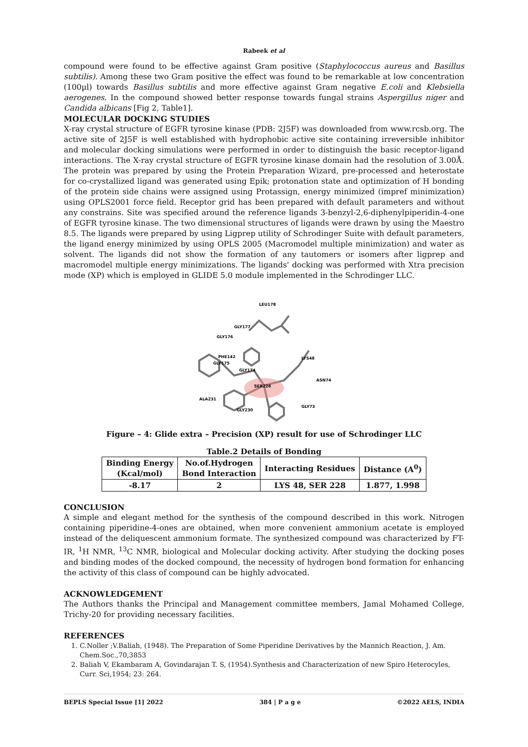Rabeek et al
compound were found to be effective against Gram positive (Staphylococcus aureus and Basillus subtilis). Among these two Gram positive the effect was found to be remarkable at low concentration (100µl) towards Basillus subtilis and more effective against Gram negative E.coli and Klebsiella aerogenes. In the compound showed better response towards fungal strains Aspergillus niger and Candida albicans [Fig 2, Table1].
MOLECULAR DOCKING STUDIES
X-ray crystal structure of EGFR tyrosine kinase (PDB: 2J5F) was downloaded from www.rcsb.org. The active site of 2J5F is well established with hydrophobic active site containing irreversible inhibitor and molecular docking simulations were performed in order to distinguish the basic receptor-ligand interactions. The X-ray crystal structure of EGFR tyrosine kinase domain had the resolution of 3.00Å. The protein was prepared by using the Protein Preparation Wizard, pre-processed and heterostate for co-crystallized ligand was generated using Epik; protonation state and optimization of H bonding of the protein side chains were assigned using Protassign, energy minimized (impref minimization) using OPLS2001 force field. Receptor grid has been prepared with default parameters and without any constrains. Site was specified around the reference ligands 3-benzyl-2,6-diphenylpiperidin-4-one of EGFR tyrosine kinase. The two dimensional structures of ligands were drawn by using the Maestro 8.5. The ligands were prepared by using Ligprep utility of Schrodinger Suite with default parameters, the ligand energy minimized by using OPLS 2005 (Macromodel multiple minimization) and water as solvent. The ligands did not show the formation of any tautomers or isomers after ligprep and macromodel multiple energy minimizations. The ligands' docking was performed with Xtra precision mode (XP) which is employed in GLIDE 5.0 module implemented in the Schrodinger LLC.
LEU178
GLY177
GLY176
PHE142
GLY175
GLY174
LYS48
ASN74
SER228
ALA231
GLY230
GLY73
Figure – 4: Glide extra – Precision (XP) result for use of Schrodinger LLC
Table.2 Details of Bonding
| Binding Energy (Kcal/mol) | No.of.Hydrogen Bond Interaction | Interacting Residues | Distance (A<sup>0</sup>) |
| --- | --- | --- | --- |
| -8.17 | 2 | LYS 48, SER 228 | 1.877, 1.998 |
CONCLUSION
A simple and elegant method for the synthesis of the compound described in this work. Nitrogen containing piperidine-4-ones are obtained, when more convenient ammonium acetate is employed instead of the deliquescent ammonium formate. The synthesized compound was characterized by FT-IR, <sup>1</sup>H NMR, <sup>13</sup>C NMR, biological and Molecular docking activity. After studying the docking poses and binding modes of the docked compound, the necessity of hydrogen bond formation for enhancing the activity of this class of compound can be highly advocated.
ACKNOWLEDGEMENT
The Authors thanks the Principal and Management committee members, Jamal Mohamed College, Trichy-20 for providing necessary facilities.
REFERENCES
1. C.Noller ;V.Baliah, (1948). The Preparation of Some Piperidine Derivatives by the Mannich Reaction, J. Am. Chem.Soc.,70,3853
2. Baliah V, Ekambaram A, Govindarajan T. S, (1954).Synthesis and Characterization of new Spiro Heterocyles, Curr. Sci,1954; 23: 264.
BEPLS Special Issue [1] 2022 384 | P a g e ©2022 AELS, INDIA